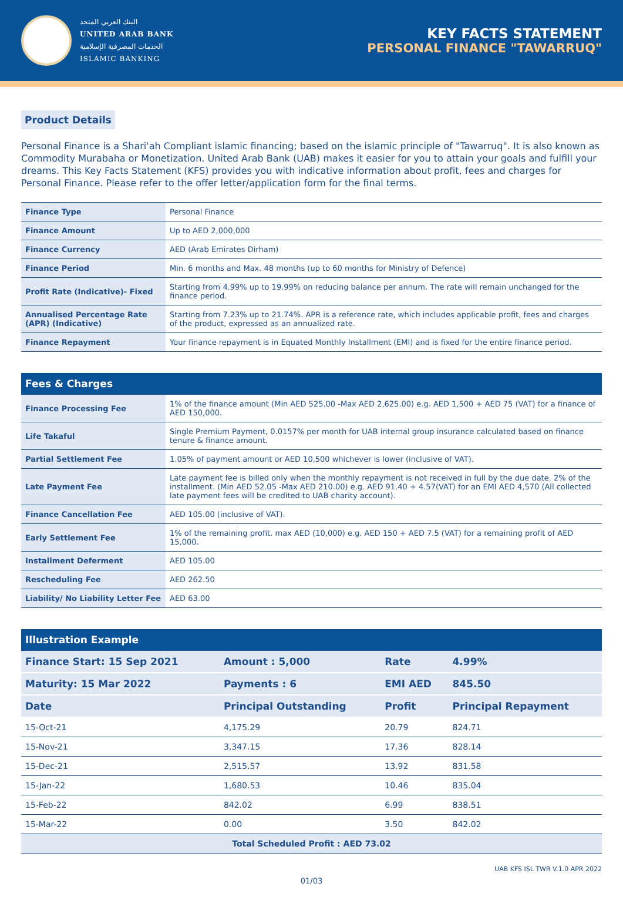البنك العربي المتحد
UNITED ARAB BANK
الخدمات المصرفية الإسلامية
ISLAMIC BANKING
KEY FACTS STATEMENT
PERSONAL FINANCE "TAWARRUQ"
Product Details
Personal Finance is a Shari'ah Compliant islamic financing; based on the islamic principle of "Tawarruq". It is also known as Commodity Murabaha or Monetization. United Arab Bank (UAB) makes it easier for you to attain your goals and fulfill your dreams. This Key Facts Statement (KFS) provides you with indicative information about profit, fees and charges for Personal Finance. Please refer to the offer letter/application form for the final terms.
| Finance Type | Personal Finance |
| Finance Amount | Up to AED 2,000,000 |
| Finance Currency | AED (Arab Emirates Dirham) |
| Finance Period | Min. 6 months and Max. 48 months (up to 60 months for Ministry of Defence) |
| Profit Rate (Indicative)- Fixed | Starting from 4.99% up to 19.99% on reducing balance per annum. The rate will remain unchanged for the finance period. |
| Annualised Percentage Rate (APR) (Indicative) | Starting from 7.23% up to 21.74%. APR is a reference rate, which includes applicable profit, fees and charges of the product, expressed as an annualized rate. |
| Finance Repayment | Your finance repayment is in Equated Monthly Installment (EMI) and is fixed for the entire finance period. |
| Fees & Charges | |
| --- | --- |
| Finance Processing Fee | 1% of the finance amount (Min AED 525.00 -Max AED 2,625.00) e.g. AED 1,500 + AED 75 (VAT) for a finance of AED 150,000. |
| Life Takaful | Single Premium Payment, 0.0157% per month for UAB internal group insurance calculated based on finance tenure & finance amount. |
| Partial Settlement Fee | 1.05% of payment amount or AED 10,500 whichever is lower (inclusive of VAT). |
| Late Payment Fee | Late payment fee is billed only when the monthly repayment is not received in full by the due date. 2% of the installment. (Min AED 52.05 -Max AED 210.00) e.g. AED 91.40 + 4.57(VAT) for an EMI AED 4,570 (All collected late payment fees will be credited to UAB charity account). |
| Finance Cancellation Fee | AED 105.00 (inclusive of VAT). |
| Early Settlement Fee | 1% of the remaining profit. max AED (10,000) e.g. AED 150 + AED 7.5 (VAT) for a remaining profit of AED 15,000. |
| Installment Deferment | AED 105.00 |
| Rescheduling Fee | AED 262.50 |
| Liability/ No Liability Letter Fee | AED 63.00 |
| Illustration Example | | | |
| --- | --- | --- | --- |
| Finance Start: 15 Sep 2021 | Amount : 5,000 | Rate | 4.99% |
| Maturity: 15 Mar 2022 | Payments : 6 | EMI AED | 845.50 |
| Date | Principal Outstanding | Profit | Principal Repayment |
| 15-Oct-21 | 4,175.29 | 20.79 | 824.71 |
| 15-Nov-21 | 3,347.15 | 17.36 | 828.14 |
| 15-Dec-21 | 2,515.57 | 13.92 | 831.58 |
| 15-Jan-22 | 1,680.53 | 10.46 | 835.04 |
| 15-Feb-22 | 842.02 | 6.99 | 838.51 |
| 15-Mar-22 | 0.00 | 3.50 | 842.02 |
| Total Scheduled Profit : AED 73.02 | | | |
UAB KFS ISL TWR V.1.0 APR 2022
01/03